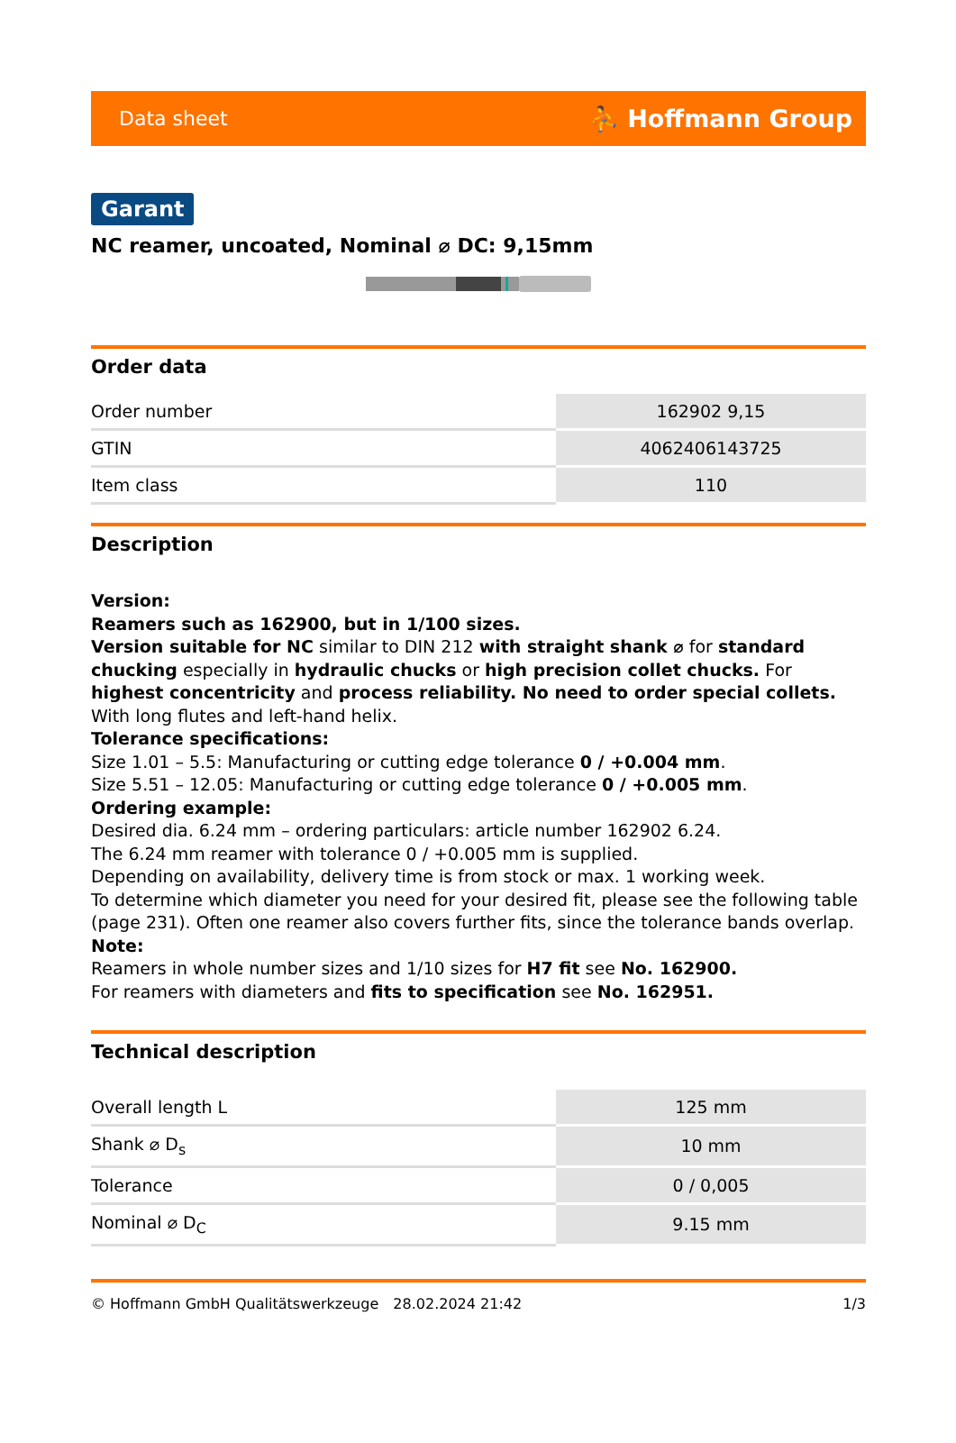Data sheet ⛹ Hoffmann Group
Garant
NC reamer, uncoated, Nominal ⌀ DC: 9,15mm
Order data
| Order number | 162902 9,15 |
| GTIN | 4062406143725 |
| Item class | 110 |
Description
Version:
Reamers such as 162900, but in 1/100 sizes.
Version suitable for NC similar to DIN 212 with straight shank ⌀ for standard chucking especially in hydraulic chucks or high precision collet chucks. For highest concentricity and process reliability. No need to order special collets.
With long flutes and left-hand helix.
Tolerance specifications:
Size 1.01 – 5.5: Manufacturing or cutting edge tolerance 0 / +0.004 mm.
Size 5.51 – 12.05: Manufacturing or cutting edge tolerance 0 / +0.005 mm.
Ordering example:
Desired dia. 6.24 mm – ordering particulars: article number 162902 6.24.
The 6.24 mm reamer with tolerance 0 / +0.005 mm is supplied.
Depending on availability, delivery time is from stock or max. 1 working week.
To determine which diameter you need for your desired fit, please see the following table (page 231). Often one reamer also covers further fits, since the tolerance bands overlap.
Note:
Reamers in whole number sizes and 1/10 sizes for H7 fit see No. 162900.
For reamers with diameters and fits to specification see No. 162951.
Technical description
| Overall length L | 125 mm |
| Shank ⌀ D<sub>s</sub> | 10 mm |
| Tolerance | 0 / 0,005 |
| Nominal ⌀ D<sub>C</sub> | 9.15 mm |
© Hoffmann GmbH Qualitätswerkzeuge 28.02.2024 21:42 1/3